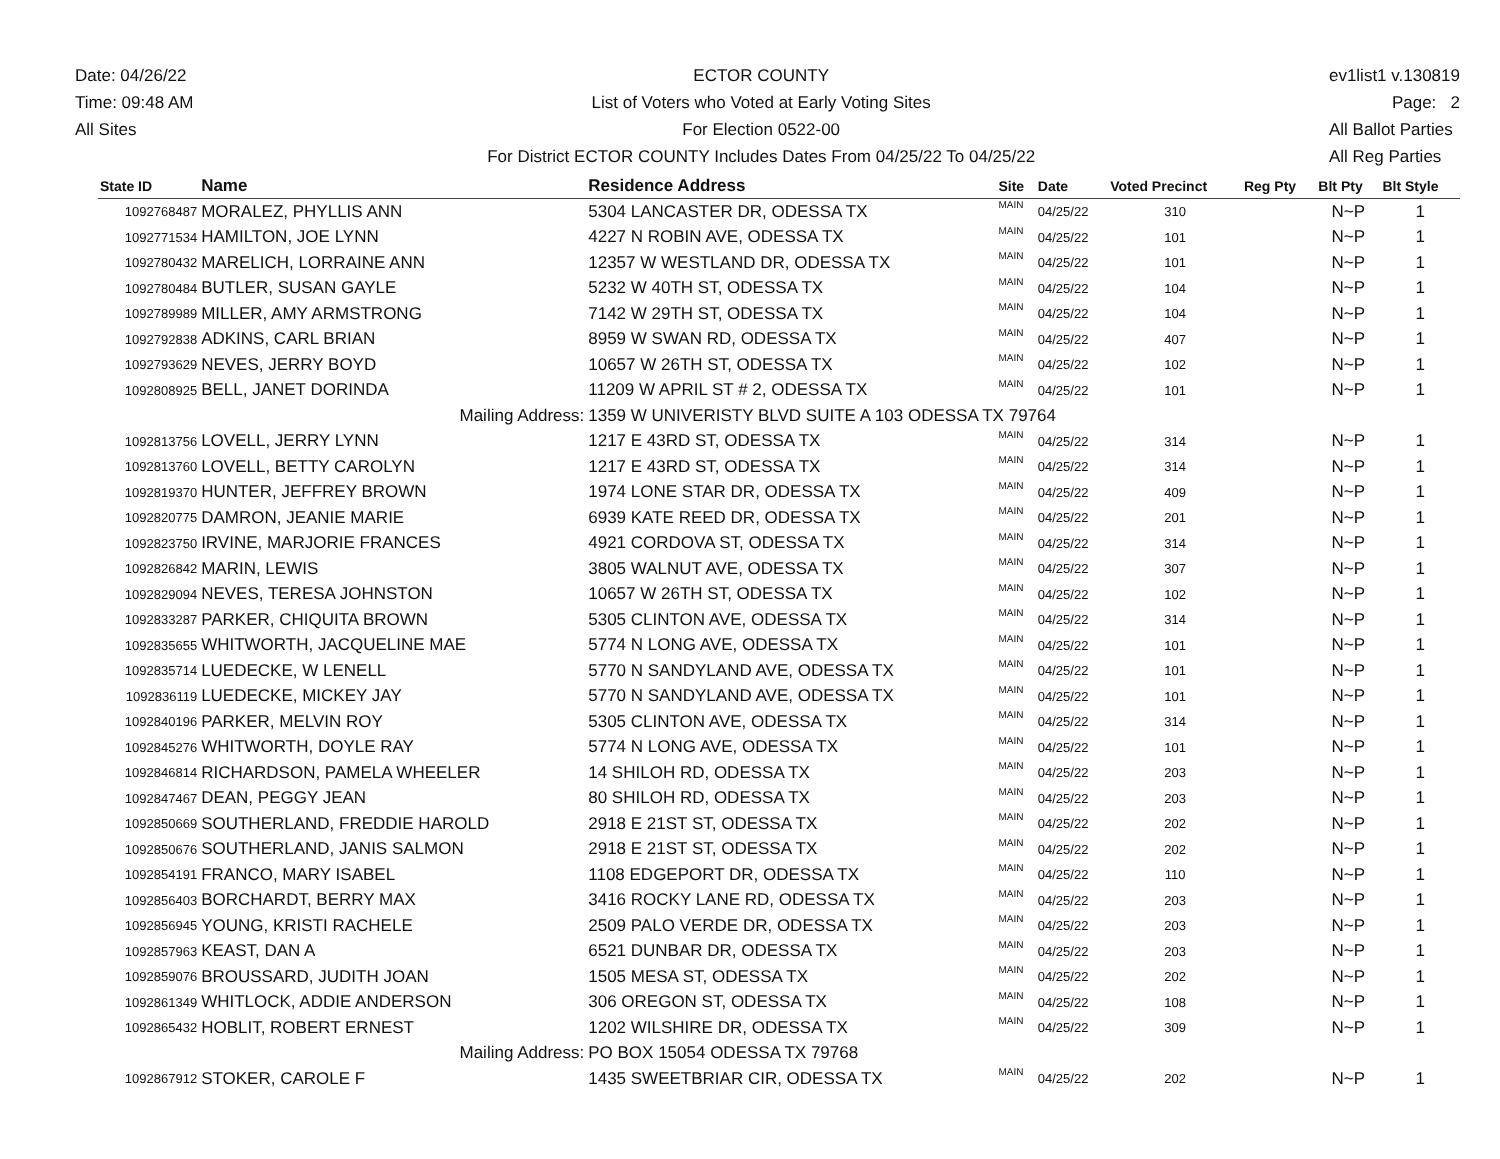Date: 04/26/22
Time: 09:48 AM
All Sites
ECTOR COUNTY
List of Voters who Voted at Early Voting Sites
For Election 0522-00
For District ECTOR COUNTY Includes Dates From 04/25/22 To 04/25/22
ev1list1 v.130819
Page: 2
All Ballot Parties
All Reg Parties
| State ID | Name | Residence Address | Site | Date | Voted Precinct | Reg Pty | Blt Pty | Blt Style |
| --- | --- | --- | --- | --- | --- | --- | --- | --- |
| 1092768487 | MORALEZ, PHYLLIS ANN | 5304 LANCASTER DR, ODESSA TX | MAIN | 04/25/22 | 310 | | N~P | 1 |
| 1092771534 | HAMILTON, JOE LYNN | 4227 N ROBIN AVE, ODESSA TX | MAIN | 04/25/22 | 101 | | N~P | 1 |
| 1092780432 | MARELICH, LORRAINE ANN | 12357 W WESTLAND DR, ODESSA TX | MAIN | 04/25/22 | 101 | | N~P | 1 |
| 1092780484 | BUTLER, SUSAN GAYLE | 5232 W 40TH ST, ODESSA TX | MAIN | 04/25/22 | 104 | | N~P | 1 |
| 1092789989 | MILLER, AMY ARMSTRONG | 7142 W 29TH ST, ODESSA TX | MAIN | 04/25/22 | 104 | | N~P | 1 |
| 1092792838 | ADKINS, CARL BRIAN | 8959 W SWAN RD, ODESSA TX | MAIN | 04/25/22 | 407 | | N~P | 1 |
| 1092793629 | NEVES, JERRY BOYD | 10657 W 26TH ST, ODESSA TX | MAIN | 04/25/22 | 102 | | N~P | 1 |
| 1092808925 | BELL, JANET DORINDA | 11209 W APRIL ST # 2, ODESSA TX | MAIN | 04/25/22 | 101 | | N~P | 1 |
| | Mailing Address: | 1359 W UNIVERISTY BLVD SUITE A 103 ODESSA TX 79764 | | | | | | |
| 1092813756 | LOVELL, JERRY LYNN | 1217 E 43RD ST, ODESSA TX | MAIN | 04/25/22 | 314 | | N~P | 1 |
| 1092813760 | LOVELL, BETTY CAROLYN | 1217 E 43RD ST, ODESSA TX | MAIN | 04/25/22 | 314 | | N~P | 1 |
| 1092819370 | HUNTER, JEFFREY BROWN | 1974 LONE STAR DR, ODESSA TX | MAIN | 04/25/22 | 409 | | N~P | 1 |
| 1092820775 | DAMRON, JEANIE MARIE | 6939 KATE REED DR, ODESSA TX | MAIN | 04/25/22 | 201 | | N~P | 1 |
| 1092823750 | IRVINE, MARJORIE FRANCES | 4921 CORDOVA ST, ODESSA TX | MAIN | 04/25/22 | 314 | | N~P | 1 |
| 1092826842 | MARIN, LEWIS | 3805 WALNUT AVE, ODESSA TX | MAIN | 04/25/22 | 307 | | N~P | 1 |
| 1092829094 | NEVES, TERESA JOHNSTON | 10657 W 26TH ST, ODESSA TX | MAIN | 04/25/22 | 102 | | N~P | 1 |
| 1092833287 | PARKER, CHIQUITA BROWN | 5305 CLINTON AVE, ODESSA TX | MAIN | 04/25/22 | 314 | | N~P | 1 |
| 1092835655 | WHITWORTH, JACQUELINE MAE | 5774 N LONG AVE, ODESSA TX | MAIN | 04/25/22 | 101 | | N~P | 1 |
| 1092835714 | LUEDECKE, W LENELL | 5770 N SANDYLAND AVE, ODESSA TX | MAIN | 04/25/22 | 101 | | N~P | 1 |
| 1092836119 | LUEDECKE, MICKEY JAY | 5770 N SANDYLAND AVE, ODESSA TX | MAIN | 04/25/22 | 101 | | N~P | 1 |
| 1092840196 | PARKER, MELVIN ROY | 5305 CLINTON AVE, ODESSA TX | MAIN | 04/25/22 | 314 | | N~P | 1 |
| 1092845276 | WHITWORTH, DOYLE RAY | 5774 N LONG AVE, ODESSA TX | MAIN | 04/25/22 | 101 | | N~P | 1 |
| 1092846814 | RICHARDSON, PAMELA WHEELER | 14 SHILOH RD, ODESSA TX | MAIN | 04/25/22 | 203 | | N~P | 1 |
| 1092847467 | DEAN, PEGGY JEAN | 80 SHILOH RD, ODESSA TX | MAIN | 04/25/22 | 203 | | N~P | 1 |
| 1092850669 | SOUTHERLAND, FREDDIE HAROLD | 2918 E 21ST ST, ODESSA TX | MAIN | 04/25/22 | 202 | | N~P | 1 |
| 1092850676 | SOUTHERLAND, JANIS SALMON | 2918 E 21ST ST, ODESSA TX | MAIN | 04/25/22 | 202 | | N~P | 1 |
| 1092854191 | FRANCO, MARY ISABEL | 1108 EDGEPORT DR, ODESSA TX | MAIN | 04/25/22 | 110 | | N~P | 1 |
| 1092856403 | BORCHARDT, BERRY MAX | 3416 ROCKY LANE RD, ODESSA TX | MAIN | 04/25/22 | 203 | | N~P | 1 |
| 1092856945 | YOUNG, KRISTI RACHELE | 2509 PALO VERDE DR, ODESSA TX | MAIN | 04/25/22 | 203 | | N~P | 1 |
| 1092857963 | KEAST, DAN A | 6521 DUNBAR DR, ODESSA TX | MAIN | 04/25/22 | 203 | | N~P | 1 |
| 1092859076 | BROUSSARD, JUDITH JOAN | 1505 MESA ST, ODESSA TX | MAIN | 04/25/22 | 202 | | N~P | 1 |
| 1092861349 | WHITLOCK, ADDIE ANDERSON | 306 OREGON ST, ODESSA TX | MAIN | 04/25/22 | 108 | | N~P | 1 |
| 1092865432 | HOBLIT, ROBERT ERNEST | 1202 WILSHIRE DR, ODESSA TX | MAIN | 04/25/22 | 309 | | N~P | 1 |
| | Mailing Address: | PO BOX 15054 ODESSA TX 79768 | | | | | | |
| 1092867912 | STOKER, CAROLE F | 1435 SWEETBRIAR CIR, ODESSA TX | MAIN | 04/25/22 | 202 | | N~P | 1 |